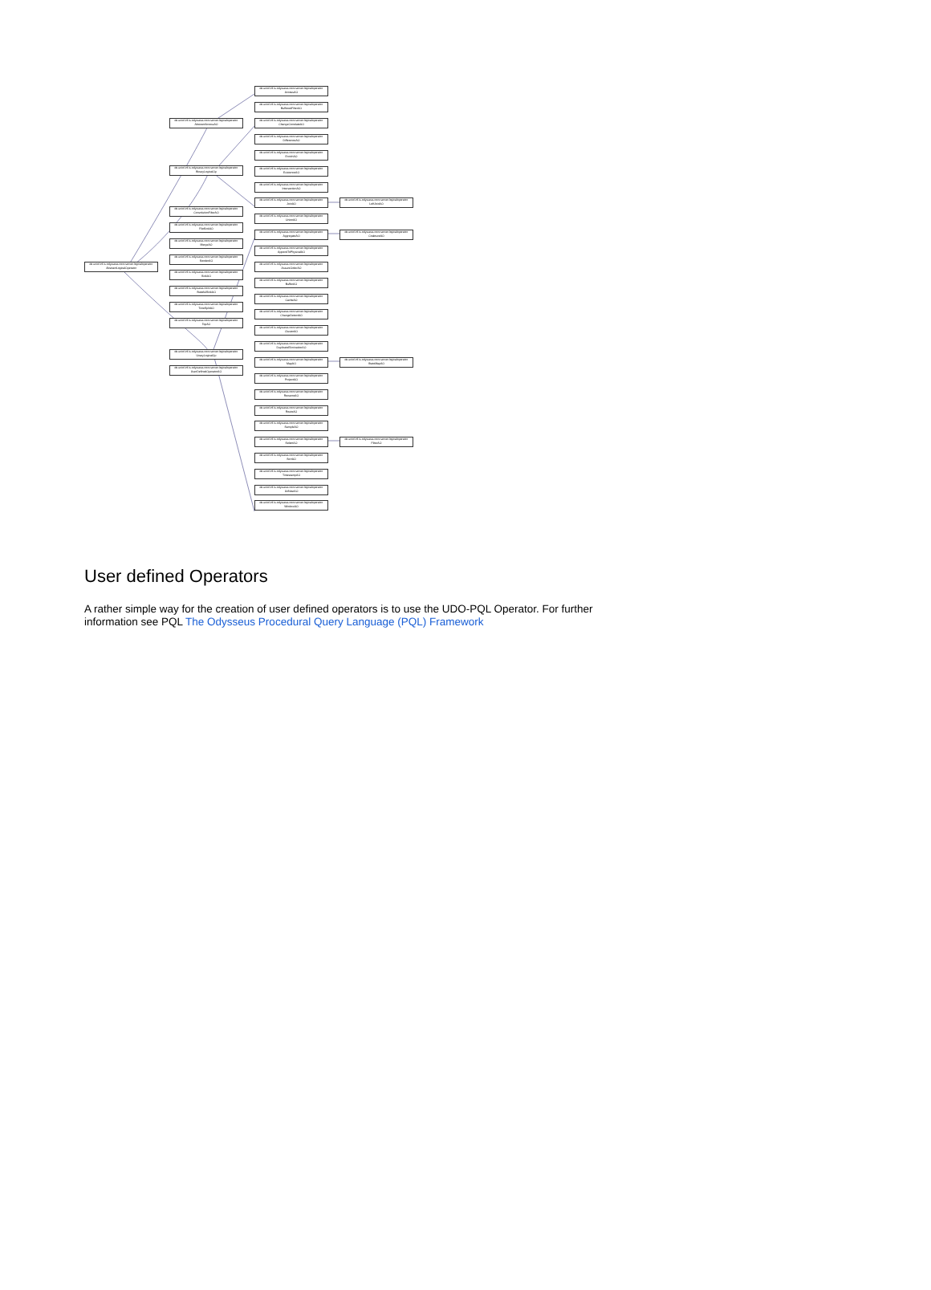de.uniol.inf.is.odysseus.core.server.logicaloperator. AbstractAccessAO
de.uniol.inf.is.odysseus.core.server.logicaloperator. BinaryLogicalOp
de.uniol.inf.is.odysseus.core.server.logicaloperator. ConvolutionFilterAO
de.uniol.inf.is.odysseus.core.server.logicaloperator. FileSinkAO
de.uniol.inf.is.odysseus.core.server.logicaloperator. MergeAO
de.uniol.inf.is.odysseus.core.server.logicaloperator. SenderAO
de.uniol.inf.is.odysseus.core.server.logicaloperator. AbstractLogicalOperator
de.uniol.inf.is.odysseus.core.server.logicaloperator. SinkAO
de.uniol.inf.is.odysseus.core.server.logicaloperator. StatefulSinkAO
de.uniol.inf.is.odysseus.core.server.logicaloperator. TimeSplitAO
de.uniol.inf.is.odysseus.core.server.logicaloperator. TopAO
de.uniol.inf.is.odysseus.core.server.logicaloperator. UnaryLogicalOp
de.uniol.inf.is.odysseus.core.server.logicaloperator. UserDefinedOperatorAO
de.uniol.inf.is.odysseus.core.server.logicaloperator. AccessAO
de.uniol.inf.is.odysseus.core.server.logicaloperator. BufferedFilterAO
de.uniol.inf.is.odysseus.core.server.logicaloperator. ChangeCorrelateAO
de.uniol.inf.is.odysseus.core.server.logicaloperator. DifferenceAO
de.uniol.inf.is.odysseus.core.server.logicaloperator. EnrichAO
de.uniol.inf.is.odysseus.core.server.logicaloperator. ExistenceAO
de.uniol.inf.is.odysseus.core.server.logicaloperator. IntersectionAO
de.uniol.inf.is.odysseus.core.server.logicaloperator. JoinAO
de.uniol.inf.is.odysseus.core.server.logicaloperator. LeftJoinAO
de.uniol.inf.is.odysseus.core.server.logicaloperator. UnionAO
de.uniol.inf.is.odysseus.core.server.logicaloperator. AggregateAO
de.uniol.inf.is.odysseus.core.server.logicaloperator. CoalesceAO
de.uniol.inf.is.odysseus.core.server.logicaloperator. AppendToPhysicalAO
de.uniol.inf.is.odysseus.core.server.logicaloperator. AssureOrderAO
de.uniol.inf.is.odysseus.core.server.logicaloperator. BufferAO
de.uniol.inf.is.odysseus.core.server.logicaloperator. CacheAO
de.uniol.inf.is.odysseus.core.server.logicaloperator. ChangeDetectAO
de.uniol.inf.is.odysseus.core.server.logicaloperator. ClusterAO
de.uniol.inf.is.odysseus.core.server.logicaloperator. DuplicateEliminationAO
de.uniol.inf.is.odysseus.core.server.logicaloperator. MapAO
de.uniol.inf.is.odysseus.core.server.logicaloperator. StateMapAO
de.uniol.inf.is.odysseus.core.server.logicaloperator. ProjectAO
de.uniol.inf.is.odysseus.core.server.logicaloperator. RenameAO
de.uniol.inf.is.odysseus.core.server.logicaloperator. RouteAO
de.uniol.inf.is.odysseus.core.server.logicaloperator. SampleAO
de.uniol.inf.is.odysseus.core.server.logicaloperator. SelectAO
de.uniol.inf.is.odysseus.core.server.logicaloperator. FilterAO
de.uniol.inf.is.odysseus.core.server.logicaloperator. SortAO
de.uniol.inf.is.odysseus.core.server.logicaloperator. TimestampAO
de.uniol.inf.is.odysseus.core.server.logicaloperator. UnNestAO
de.uniol.inf.is.odysseus.core.server.logicaloperator. WindowAO
User defined Operators
A rather simple way for the creation of user defined operators is to use the UDO-PQL Operator. For further information see PQL The Odysseus Procedural Query Language (PQL) Framework